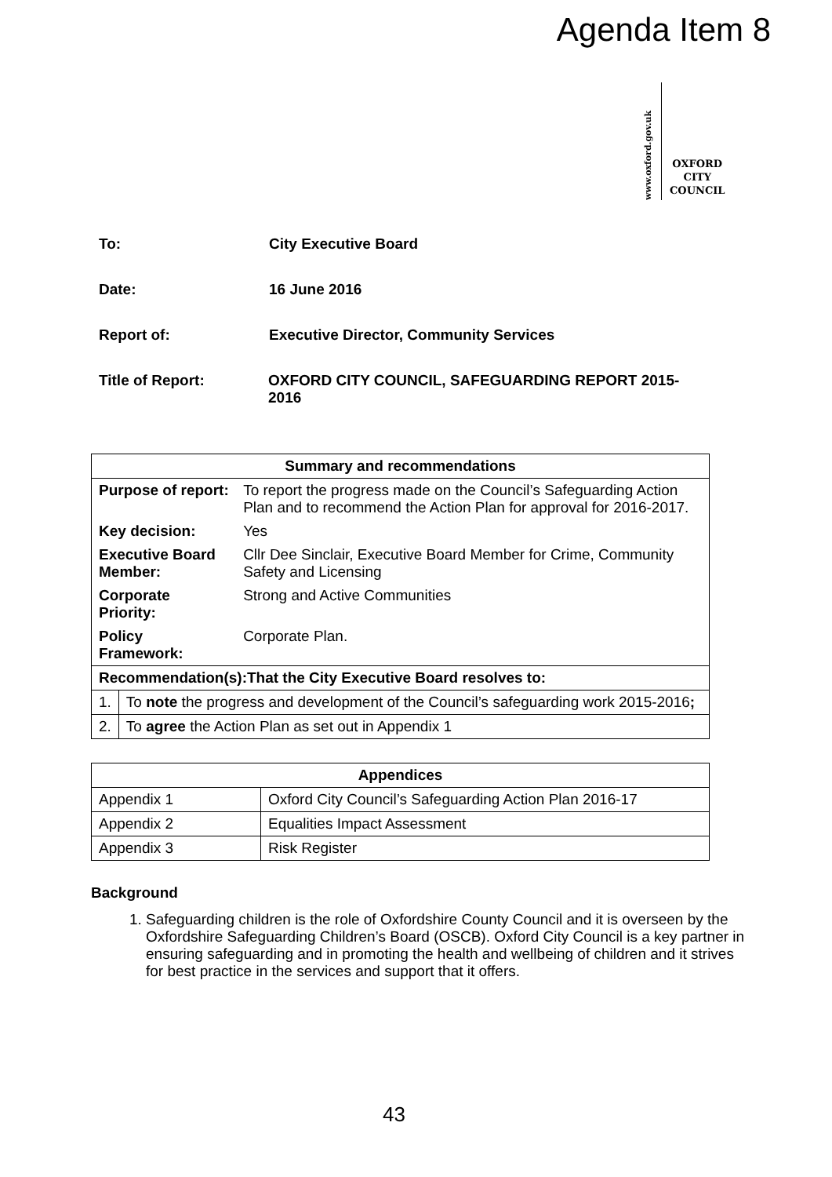Agenda Item 8
www.oxford.gov.uk
OXFORD
CITY
COUNCIL
To: City Executive Board
Date: 16 June 2016
Report of: Executive Director, Community Services
Title of Report: OXFORD CITY COUNCIL, SAFEGUARDING REPORT 2015-2016
| Summary and recommendations | | |
| --- | --- | --- |
| Purpose of report: | | To report the progress made on the Council’s Safeguarding Action Plan and to recommend the Action Plan for approval for 2016-2017. |
| Key decision: | | Yes |
| Executive Board Member: | | Cllr Dee Sinclair, Executive Board Member for Crime, Community Safety and Licensing |
| Corporate Priority: | | Strong and Active Communities |
| Policy Framework: | | Corporate Plan. |
| Recommendation(s):That the City Executive Board resolves to: | | |
| 1. | To note the progress and development of the Council’s safeguarding work 2015-2016 ; | |
| 2. | To agree the Action Plan as set out in Appendix 1 | |
| Appendices | |
| --- | --- |
| Appendix 1 | Oxford City Council’s Safeguarding Action Plan 2016-17 |
| Appendix 2 | Equalities Impact Assessment |
| Appendix 3 | Risk Register |
Background
1. Safeguarding children is the role of Oxfordshire County Council and it is overseen by the Oxfordshire Safeguarding Children’s Board (OSCB). Oxford City Council is a key partner in ensuring safeguarding and in promoting the health and wellbeing of children and it strives for best practice in the services and support that it offers.
43